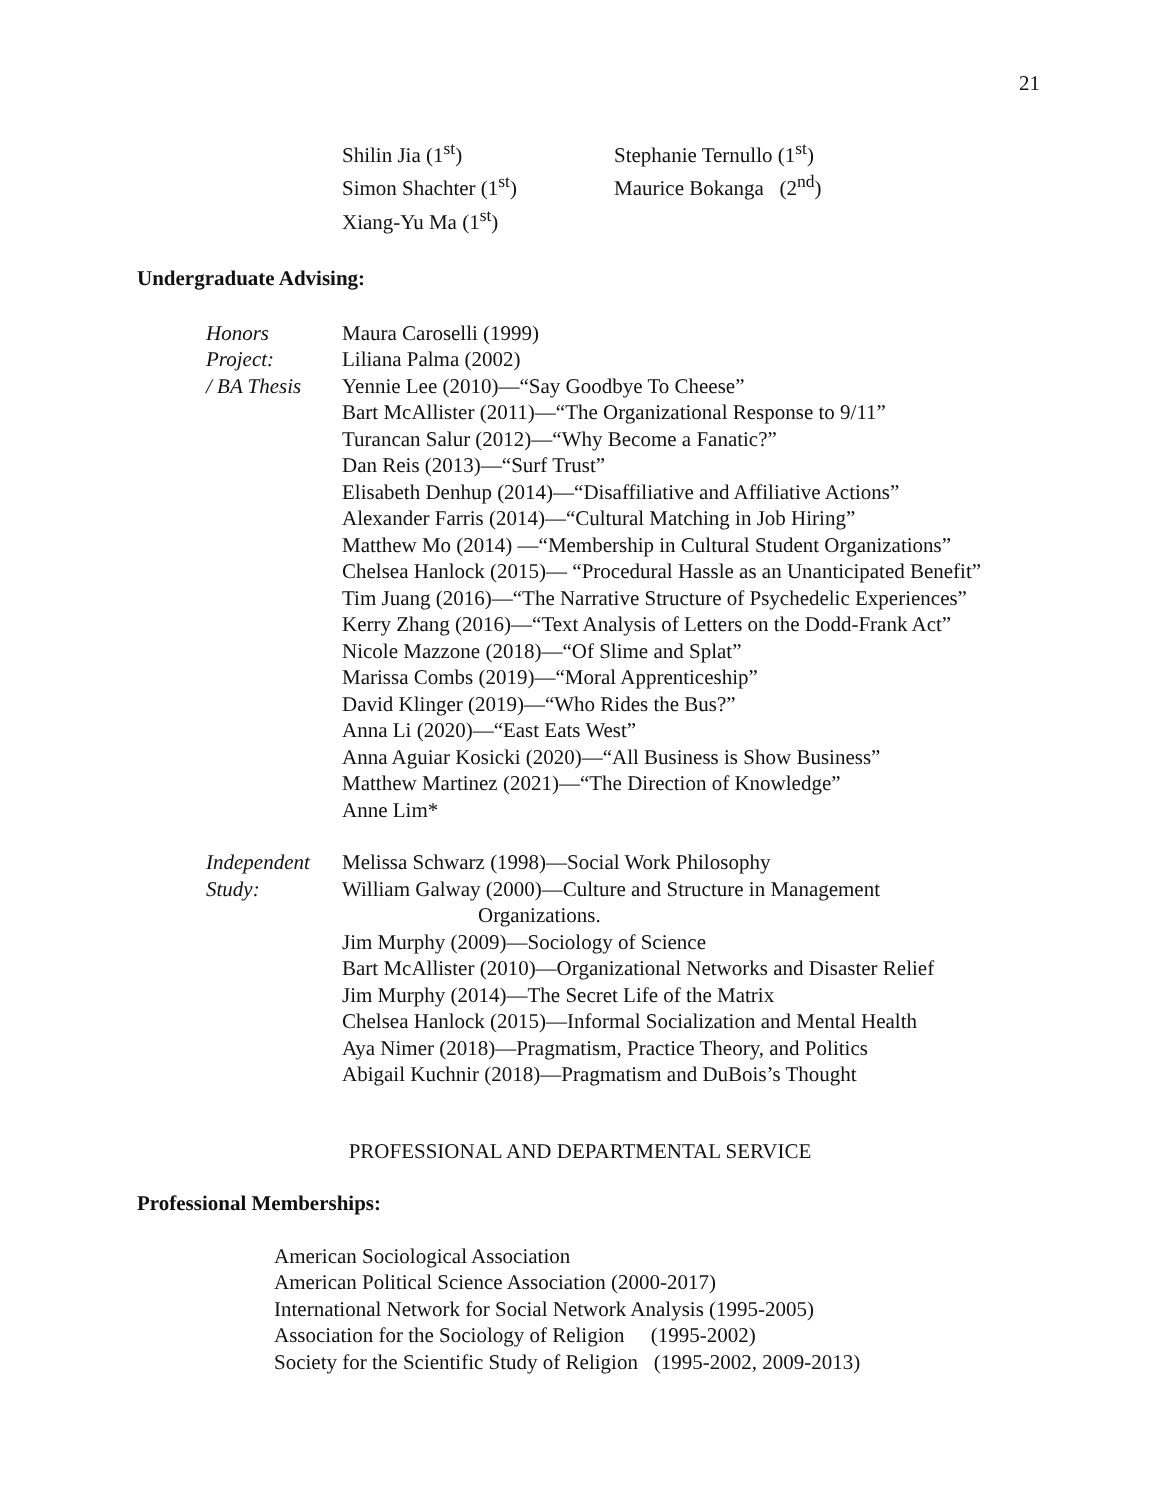21
Shilin Jia (1<sup>st</sup>)
Simon Shachter (1<sup>st</sup>)
Xiang-Yu Ma (1<sup>st</sup>)
Stephanie Ternullo (1<sup>st</sup>)
Maurice Bokanga (2<sup>nd</sup>)
Undergraduate Advising:
Honors
Project:
/ BA Thesis
Maura Caroselli (1999)
Liliana Palma (2002)
Yennie Lee (2010)—“Say Goodbye To Cheese”
Bart McAllister (2011)—“The Organizational Response to 9/11”
Turancan Salur (2012)—“Why Become a Fanatic?”
Dan Reis (2013)—“Surf Trust”
Elisabeth Denhup (2014)—“Disaffiliative and Affiliative Actions”
Alexander Farris (2014)—“Cultural Matching in Job Hiring”
Matthew Mo (2014) —“Membership in Cultural Student Organizations”
Chelsea Hanlock (2015)— “Procedural Hassle as an Unanticipated Benefit”
Tim Juang (2016)—“The Narrative Structure of Psychedelic Experiences”
Kerry Zhang (2016)—“Text Analysis of Letters on the Dodd-Frank Act”
Nicole Mazzone (2018)—“Of Slime and Splat”
Marissa Combs (2019)—“Moral Apprenticeship”
David Klinger (2019)—“Who Rides the Bus?”
Anna Li (2020)—“East Eats West”
Anna Aguiar Kosicki (2020)—“All Business is Show Business”
Matthew Martinez (2021)—“The Direction of Knowledge”
Anne Lim*
Independent
Study:
Melissa Schwarz (1998)—Social Work Philosophy
William Galway (2000)—Culture and Structure in Management
Organizations.
Jim Murphy (2009)—Sociology of Science
Bart McAllister (2010)—Organizational Networks and Disaster Relief
Jim Murphy (2014)—The Secret Life of the Matrix
Chelsea Hanlock (2015)—Informal Socialization and Mental Health
Aya Nimer (2018)—Pragmatism, Practice Theory, and Politics
Abigail Kuchnir (2018)—Pragmatism and DuBois’s Thought
PROFESSIONAL AND DEPARTMENTAL SERVICE
Professional Memberships:
American Sociological Association
American Political Science Association (2000-2017)
International Network for Social Network Analysis (1995-2005)
Association for the Sociology of Religion (1995-2002)
Society for the Scientific Study of Religion (1995-2002, 2009-2013)